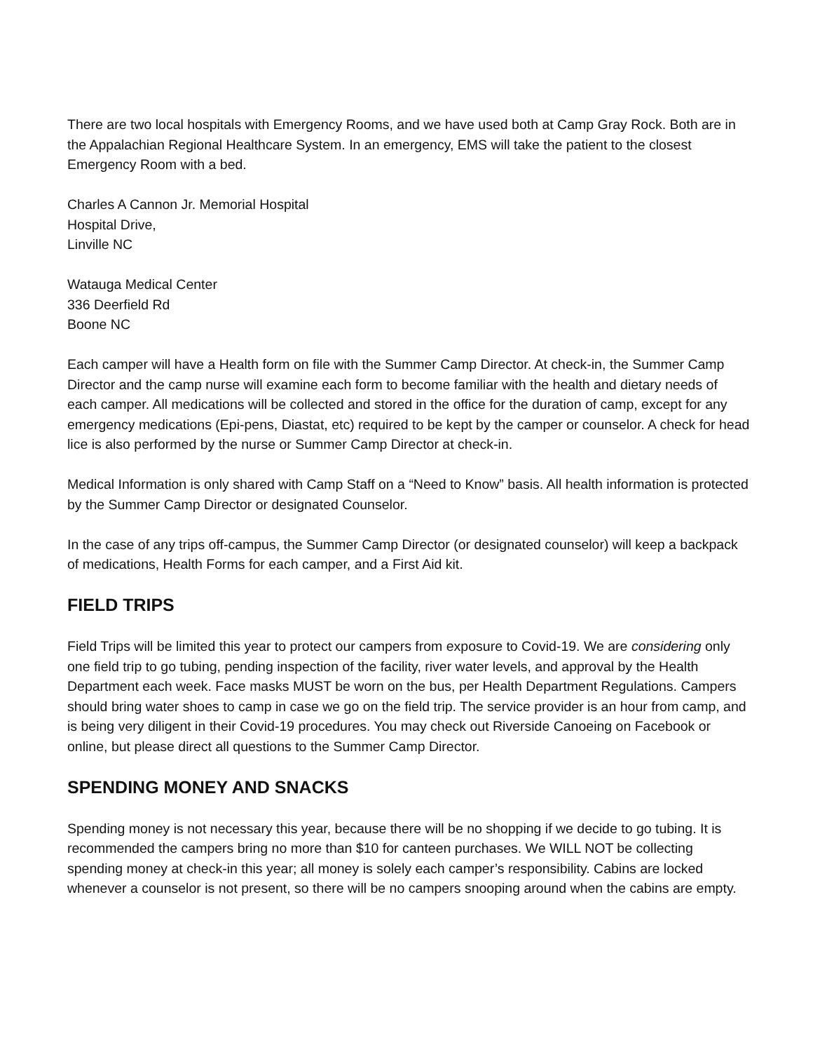There are two local hospitals with Emergency Rooms, and we have used both at Camp Gray Rock. Both are in the Appalachian Regional Healthcare System. In an emergency, EMS will take the patient to the closest Emergency Room with a bed.
Charles A Cannon Jr. Memorial Hospital
Hospital Drive,
Linville NC
Watauga Medical Center
336 Deerfield Rd
Boone NC
Each camper will have a Health form on file with the Summer Camp Director. At check-in, the Summer Camp Director and the camp nurse will examine each form to become familiar with the health and dietary needs of each camper. All medications will be collected and stored in the office for the duration of camp, except for any emergency medications (Epi-pens, Diastat, etc) required to be kept by the camper or counselor. A check for head lice is also performed by the nurse or Summer Camp Director at check-in.
Medical Information is only shared with Camp Staff on a “Need to Know” basis. All health information is protected by the Summer Camp Director or designated Counselor.
In the case of any trips off-campus, the Summer Camp Director (or designated counselor) will keep a backpack of medications, Health Forms for each camper, and a First Aid kit.
FIELD TRIPS
Field Trips will be limited this year to protect our campers from exposure to Covid-19. We are considering only one field trip to go tubing, pending inspection of the facility, river water levels, and approval by the Health Department each week. Face masks MUST be worn on the bus, per Health Department Regulations. Campers should bring water shoes to camp in case we go on the field trip. The service provider is an hour from camp, and is being very diligent in their Covid-19 procedures. You may check out Riverside Canoeing on Facebook or online, but please direct all questions to the Summer Camp Director.
SPENDING MONEY AND SNACKS
Spending money is not necessary this year, because there will be no shopping if we decide to go tubing. It is recommended the campers bring no more than $10 for canteen purchases. We WILL NOT be collecting spending money at check-in this year; all money is solely each camper’s responsibility. Cabins are locked whenever a counselor is not present, so there will be no campers snooping around when the cabins are empty.